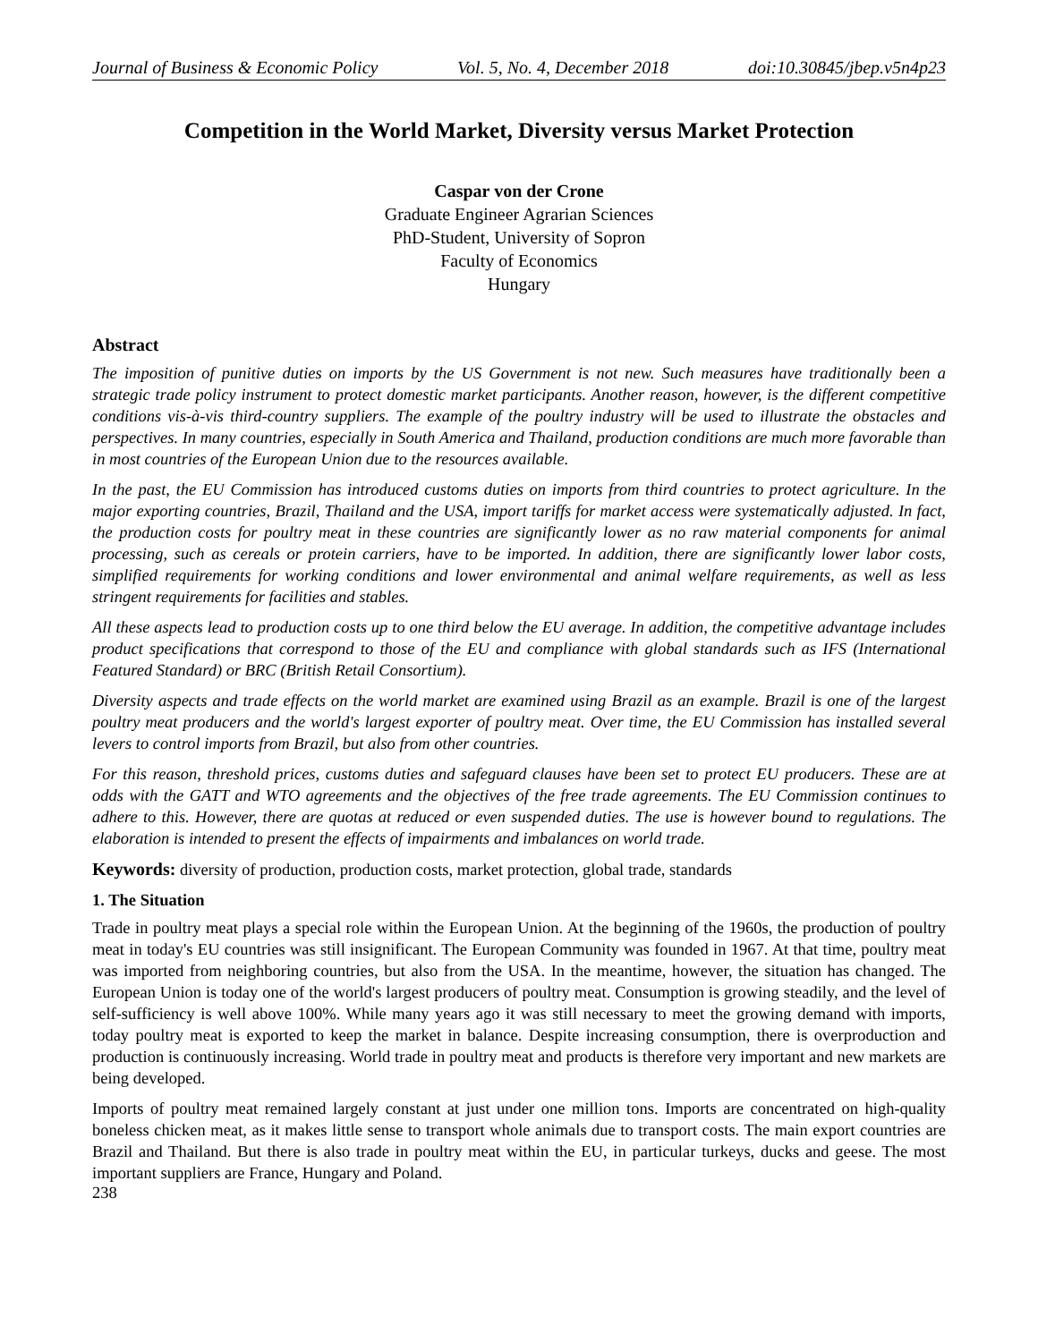Journal of Business & Economic Policy Vol. 5, No. 4, December 2018 doi:10.30845/jbep.v5n4p23
Competition in the World Market, Diversity versus Market Protection
Caspar von der Crone
Graduate Engineer Agrarian Sciences
PhD-Student, University of Sopron
Faculty of Economics
Hungary
Abstract
The imposition of punitive duties on imports by the US Government is not new. Such measures have traditionally been a strategic trade policy instrument to protect domestic market participants. Another reason, however, is the different competitive conditions vis-à-vis third-country suppliers. The example of the poultry industry will be used to illustrate the obstacles and perspectives. In many countries, especially in South America and Thailand, production conditions are much more favorable than in most countries of the European Union due to the resources available.
In the past, the EU Commission has introduced customs duties on imports from third countries to protect agriculture. In the major exporting countries, Brazil, Thailand and the USA, import tariffs for market access were systematically adjusted. In fact, the production costs for poultry meat in these countries are significantly lower as no raw material components for animal processing, such as cereals or protein carriers, have to be imported. In addition, there are significantly lower labor costs, simplified requirements for working conditions and lower environmental and animal welfare requirements, as well as less stringent requirements for facilities and stables.
All these aspects lead to production costs up to one third below the EU average. In addition, the competitive advantage includes product specifications that correspond to those of the EU and compliance with global standards such as IFS (International Featured Standard) or BRC (British Retail Consortium).
Diversity aspects and trade effects on the world market are examined using Brazil as an example. Brazil is one of the largest poultry meat producers and the world's largest exporter of poultry meat. Over time, the EU Commission has installed several levers to control imports from Brazil, but also from other countries.
For this reason, threshold prices, customs duties and safeguard clauses have been set to protect EU producers. These are at odds with the GATT and WTO agreements and the objectives of the free trade agreements. The EU Commission continues to adhere to this. However, there are quotas at reduced or even suspended duties. The use is however bound to regulations. The elaboration is intended to present the effects of impairments and imbalances on world trade.
Keywords: diversity of production, production costs, market protection, global trade, standards
1. The Situation
Trade in poultry meat plays a special role within the European Union. At the beginning of the 1960s, the production of poultry meat in today's EU countries was still insignificant. The European Community was founded in 1967. At that time, poultry meat was imported from neighboring countries, but also from the USA. In the meantime, however, the situation has changed. The European Union is today one of the world's largest producers of poultry meat. Consumption is growing steadily, and the level of self-sufficiency is well above 100%. While many years ago it was still necessary to meet the growing demand with imports, today poultry meat is exported to keep the market in balance. Despite increasing consumption, there is overproduction and production is continuously increasing. World trade in poultry meat and products is therefore very important and new markets are being developed.
Imports of poultry meat remained largely constant at just under one million tons. Imports are concentrated on high-quality boneless chicken meat, as it makes little sense to transport whole animals due to transport costs. The main export countries are Brazil and Thailand. But there is also trade in poultry meat within the EU, in particular turkeys, ducks and geese. The most important suppliers are France, Hungary and Poland.
238